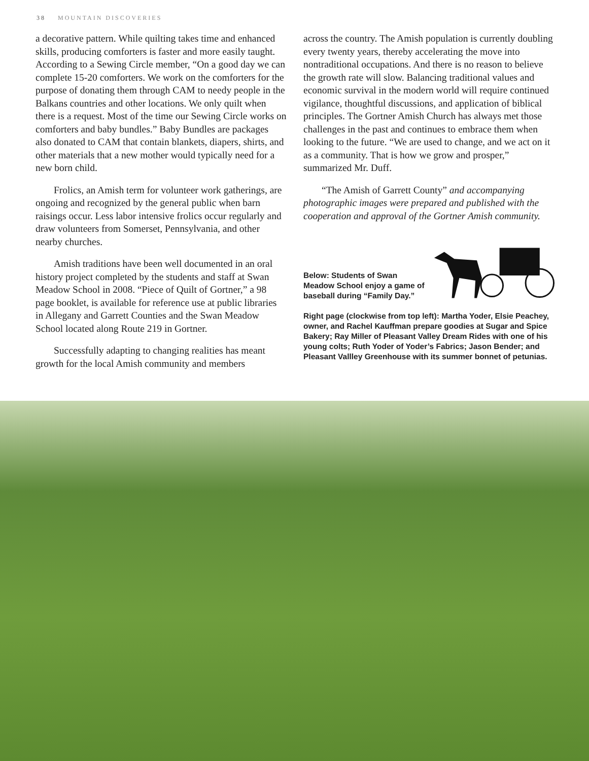38 MOUNTAIN DISCOVERIES
a decorative pattern. While quilting takes time and enhanced skills, producing comforters is faster and more easily taught. According to a Sewing Circle member, “On a good day we can complete 15-20 comforters. We work on the comforters for the purpose of donating them through CAM to needy people in the Balkans countries and other locations. We only quilt when there is a request. Most of the time our Sewing Circle works on comforters and baby bundles.” Baby Bundles are packages also donated to CAM that contain blankets, diapers, shirts, and other materials that a new mother would typically need for a new born child.
Frolics, an Amish term for volunteer work gatherings, are ongoing and recognized by the general public when barn raisings occur. Less labor intensive frolics occur regularly and draw volunteers from Somerset, Pennsylvania, and other nearby churches.
Amish traditions have been well documented in an oral history project completed by the students and staff at Swan Meadow School in 2008. “Piece of Quilt of Gortner,” a 98 page booklet, is available for reference use at public libraries in Allegany and Garrett Counties and the Swan Meadow School located along Route 219 in Gortner.
Successfully adapting to changing realities has meant growth for the local Amish community and members
across the country. The Amish population is currently doubling every twenty years, thereby accelerating the move into nontraditional occupations. And there is no reason to believe the growth rate will slow. Balancing traditional values and economic survival in the modern world will require continued vigilance, thoughtful discussions, and application of biblical principles. The Gortner Amish Church has always met those challenges in the past and continues to embrace them when looking to the future. “We are used to change, and we act on it as a community. That is how we grow and prosper,” summarized Mr. Duff.
“The Amish of Garrett County” and accompanying photographic images were prepared and published with the cooperation and approval of the Gortner Amish community.
Below: Students of Swan Meadow School enjoy a game of baseball during “Family Day.”
Right page (clockwise from top left): Martha Yoder, Elsie Peachey, owner, and Rachel Kauffman prepare goodies at Sugar and Spice Bakery; Ray Miller of Pleasant Valley Dream Rides with one of his young colts; Ruth Yoder of Yoder’s Fabrics; Jason Bender; and Pleasant Vallley Greenhouse with its summer bonnet of petunias.